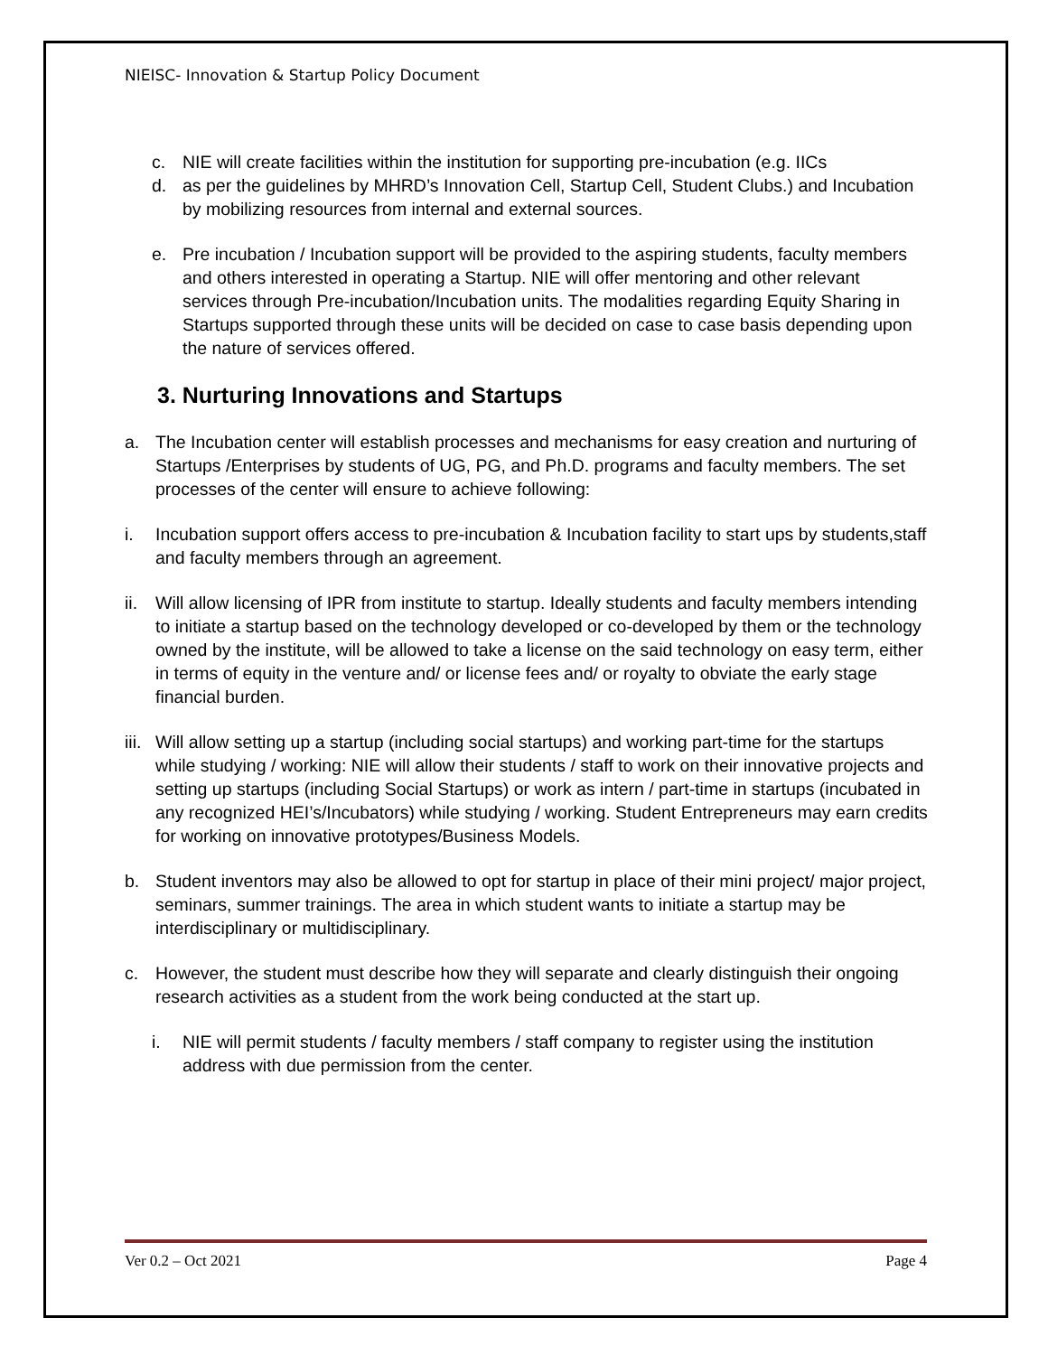NIEISC- Innovation & Startup Policy Document
c. NIE will create facilities within the institution for supporting pre-incubation (e.g. IICs
d. as per the guidelines by MHRD’s Innovation Cell, Startup Cell, Student Clubs.) and Incubation by mobilizing resources from internal and external sources.
e. Pre incubation / Incubation support will be provided to the aspiring students, faculty members and others interested in operating a Startup. NIE will offer mentoring and other relevant services through Pre-incubation/Incubation units. The modalities regarding Equity Sharing in Startups supported through these units will be decided on case to case basis depending upon the nature of services offered.
3. Nurturing Innovations and Startups
a. The Incubation center will establish processes and mechanisms for easy creation and nurturing of Startups /Enterprises by students of UG, PG, and Ph.D. programs and faculty members. The set processes of the center will ensure to achieve following:
i. Incubation support offers access to pre-incubation & Incubation facility to start ups by students,staff and faculty members through an agreement.
ii. Will allow licensing of IPR from institute to startup. Ideally students and faculty members intending to initiate a startup based on the technology developed or co-developed by them or the technology owned by the institute, will be allowed to take a license on the said technology on easy term, either in terms of equity in the venture and/ or license fees and/ or royalty to obviate the early stage financial burden.
iii. Will allow setting up a startup (including social startups) and working part-time for the startups while studying / working: NIE will allow their students / staff to work on their innovative projects and setting up startups (including Social Startups) or work as intern / part-time in startups (incubated in any recognized HEI’s/Incubators) while studying / working. Student Entrepreneurs may earn credits for working on innovative prototypes/Business Models.
b. Student inventors may also be allowed to opt for startup in place of their mini project/ major project, seminars, summer trainings. The area in which student wants to initiate a startup may be interdisciplinary or multidisciplinary.
c. However, the student must describe how they will separate and clearly distinguish their ongoing research activities as a student from the work being conducted at the start up.
i. NIE will permit students / faculty members / staff company to register using the institution address with due permission from the center.
Ver 0.2 – Oct 2021 Page 4